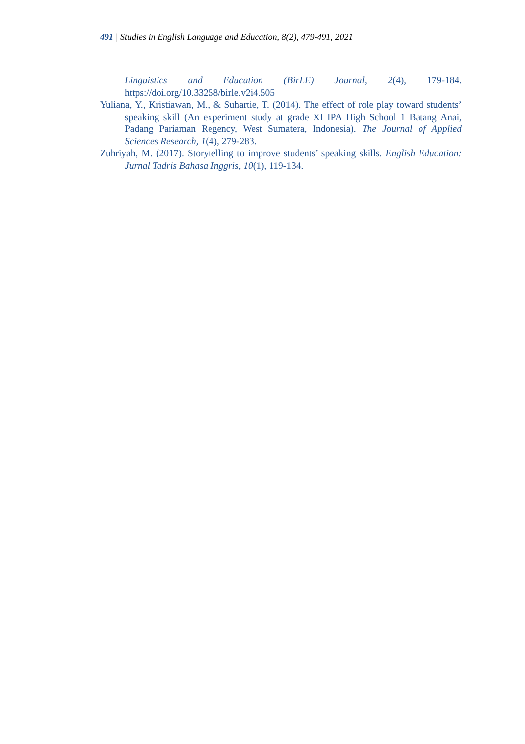491 | Studies in English Language and Education, 8(2), 479-491, 2021
Linguistics and Education (BirLE) Journal, 2(4), 179-184. https://doi.org/10.33258/birle.v2i4.505
Yuliana, Y., Kristiawan, M., & Suhartie, T. (2014). The effect of role play toward students’ speaking skill (An experiment study at grade XI IPA High School 1 Batang Anai, Padang Pariaman Regency, West Sumatera, Indonesia). The Journal of Applied Sciences Research, 1(4), 279-283.
Zuhriyah, M. (2017). Storytelling to improve students’ speaking skills. English Education: Jurnal Tadris Bahasa Inggris, 10(1), 119-134.